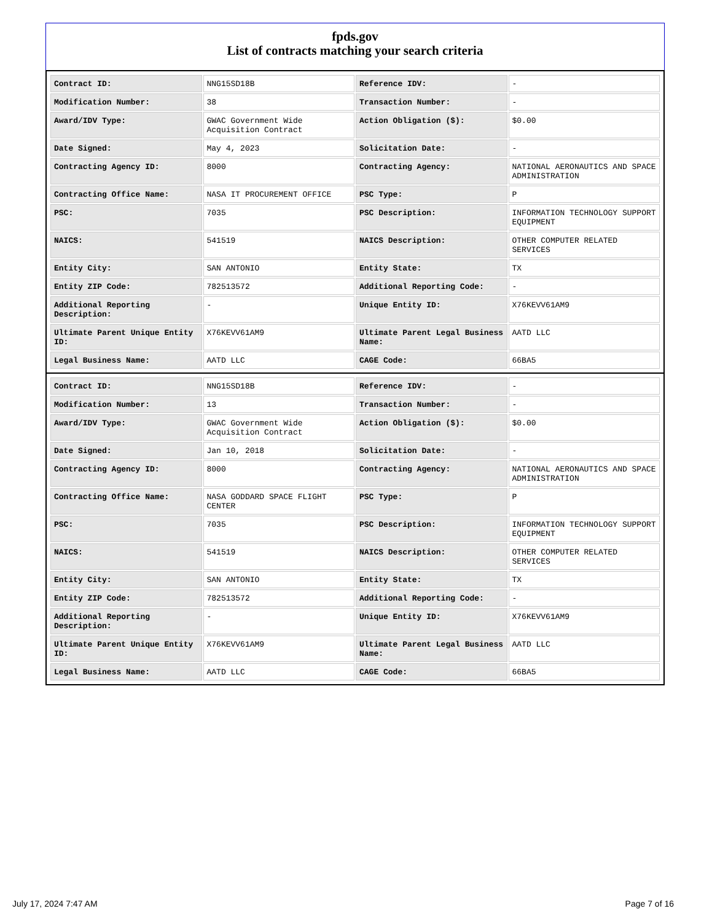fpds.gov
List of contracts matching your search criteria
| Contract ID: | NNG15SD18B | Reference IDV: | - |
| Modification Number: | 38 | Transaction Number: | - |
| Award/IDV Type: | GWAC Government Wide Acquisition Contract | Action Obligation ($): | $0.00 |
| Date Signed: | May 4, 2023 | Solicitation Date: | - |
| Contracting Agency ID: | 8000 | Contracting Agency: | NATIONAL AERONAUTICS AND SPACE ADMINISTRATION |
| Contracting Office Name: | NASA IT PROCUREMENT OFFICE | PSC Type: | P |
| PSC: | 7035 | PSC Description: | INFORMATION TECHNOLOGY SUPPORT EQUIPMENT |
| NAICS: | 541519 | NAICS Description: | OTHER COMPUTER RELATED SERVICES |
| Entity City: | SAN ANTONIO | Entity State: | TX |
| Entity ZIP Code: | 782513572 | Additional Reporting Code: | - |
| Additional Reporting Description: | - | Unique Entity ID: | X76KEVV61AM9 |
| Ultimate Parent Unique Entity ID: | X76KEVV61AM9 | Ultimate Parent Legal Business Name: | AATD LLC |
| Legal Business Name: | AATD LLC | CAGE Code: | 66BA5 |
| Contract ID: | NNG15SD18B | Reference IDV: | - |
| Modification Number: | 13 | Transaction Number: | - |
| Award/IDV Type: | GWAC Government Wide Acquisition Contract | Action Obligation ($): | $0.00 |
| Date Signed: | Jan 10, 2018 | Solicitation Date: | - |
| Contracting Agency ID: | 8000 | Contracting Agency: | NATIONAL AERONAUTICS AND SPACE ADMINISTRATION |
| Contracting Office Name: | NASA GODDARD SPACE FLIGHT CENTER | PSC Type: | P |
| PSC: | 7035 | PSC Description: | INFORMATION TECHNOLOGY SUPPORT EQUIPMENT |
| NAICS: | 541519 | NAICS Description: | OTHER COMPUTER RELATED SERVICES |
| Entity City: | SAN ANTONIO | Entity State: | TX |
| Entity ZIP Code: | 782513572 | Additional Reporting Code: | - |
| Additional Reporting Description: | - | Unique Entity ID: | X76KEVV61AM9 |
| Ultimate Parent Unique Entity ID: | X76KEVV61AM9 | Ultimate Parent Legal Business Name: | AATD LLC |
| Legal Business Name: | AATD LLC | CAGE Code: | 66BA5 |
July 17, 2024 7:47 AM Page 7 of 16